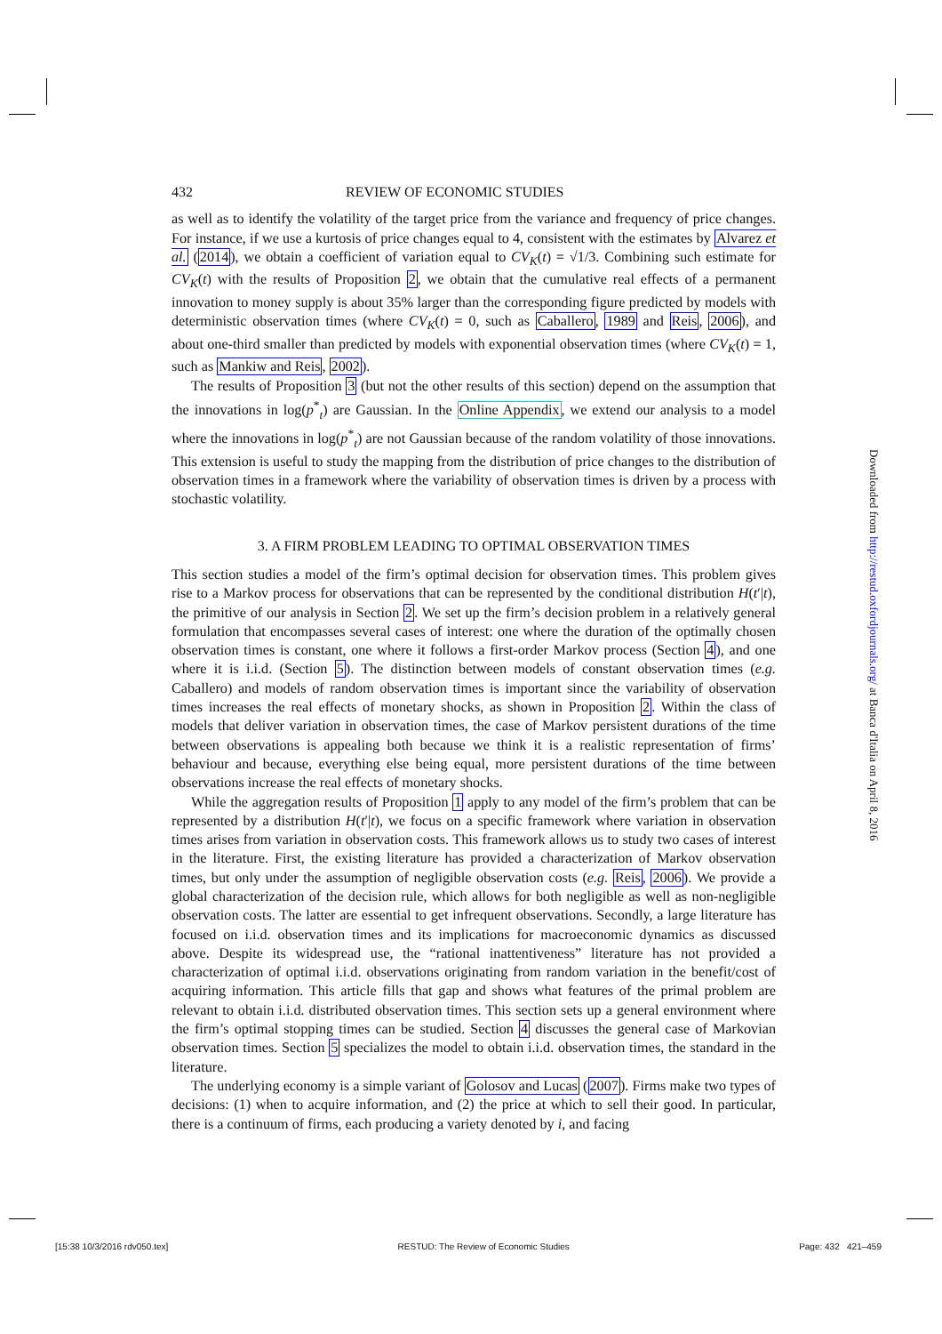432 REVIEW OF ECONOMIC STUDIES
as well as to identify the volatility of the target price from the variance and frequency of price changes. For instance, if we use a kurtosis of price changes equal to 4, consistent with the estimates by Alvarez et al. (2014), we obtain a coefficient of variation equal to CV<sub>K</sub>(t) = √1/3. Combining such estimate for CV<sub>K</sub>(t) with the results of Proposition 2, we obtain that the cumulative real effects of a permanent innovation to money supply is about 35% larger than the corresponding figure predicted by models with deterministic observation times (where CV<sub>K</sub>(t) = 0, such as Caballero, 1989 and Reis, 2006), and about one-third smaller than predicted by models with exponential observation times (where CV<sub>K</sub>(t) = 1, such as Mankiw and Reis, 2002).
The results of Proposition 3 (but not the other results of this section) depend on the assumption that the innovations in log(p<sup>*</sup><sub>t</sub>) are Gaussian. In the Online Appendix, we extend our analysis to a model where the innovations in log(p<sup>*</sup><sub>t</sub>) are not Gaussian because of the random volatility of those innovations. This extension is useful to study the mapping from the distribution of price changes to the distribution of observation times in a framework where the variability of observation times is driven by a process with stochastic volatility.
3. A FIRM PROBLEM LEADING TO OPTIMAL OBSERVATION TIMES
This section studies a model of the firm’s optimal decision for observation times. This problem gives rise to a Markov process for observations that can be represented by the conditional distribution H(t′|t), the primitive of our analysis in Section 2. We set up the firm’s decision problem in a relatively general formulation that encompasses several cases of interest: one where the duration of the optimally chosen observation times is constant, one where it follows a first-order Markov process (Section 4), and one where it is i.i.d. (Section 5). The distinction between models of constant observation times (e.g. Caballero) and models of random observation times is important since the variability of observation times increases the real effects of monetary shocks, as shown in Proposition 2. Within the class of models that deliver variation in observation times, the case of Markov persistent durations of the time between observations is appealing both because we think it is a realistic representation of firms’ behaviour and because, everything else being equal, more persistent durations of the time between observations increase the real effects of monetary shocks.
While the aggregation results of Proposition 1 apply to any model of the firm’s problem that can be represented by a distribution H(t′|t), we focus on a specific framework where variation in observation times arises from variation in observation costs. This framework allows us to study two cases of interest in the literature. First, the existing literature has provided a characterization of Markov observation times, but only under the assumption of negligible observation costs (e.g. Reis, 2006). We provide a global characterization of the decision rule, which allows for both negligible as well as non-negligible observation costs. The latter are essential to get infrequent observations. Secondly, a large literature has focused on i.i.d. observation times and its implications for macroeconomic dynamics as discussed above. Despite its widespread use, the “rational inattentiveness” literature has not provided a characterization of optimal i.i.d. observations originating from random variation in the benefit/cost of acquiring information. This article fills that gap and shows what features of the primal problem are relevant to obtain i.i.d. distributed observation times. This section sets up a general environment where the firm’s optimal stopping times can be studied. Section 4 discusses the general case of Markovian observation times. Section 5 specializes the model to obtain i.i.d. observation times, the standard in the literature.
The underlying economy is a simple variant of Golosov and Lucas (2007). Firms make two types of decisions: (1) when to acquire information, and (2) the price at which to sell their good. In particular, there is a continuum of firms, each producing a variety denoted by i, and facing
Downloaded from http://restud.oxfordjournals.org/ at Banca d'Italia on April 8, 2016
[15:38 10/3/2016 rdv050.tex] RESTUD: The Review of Economic Studies Page: 432 421–459